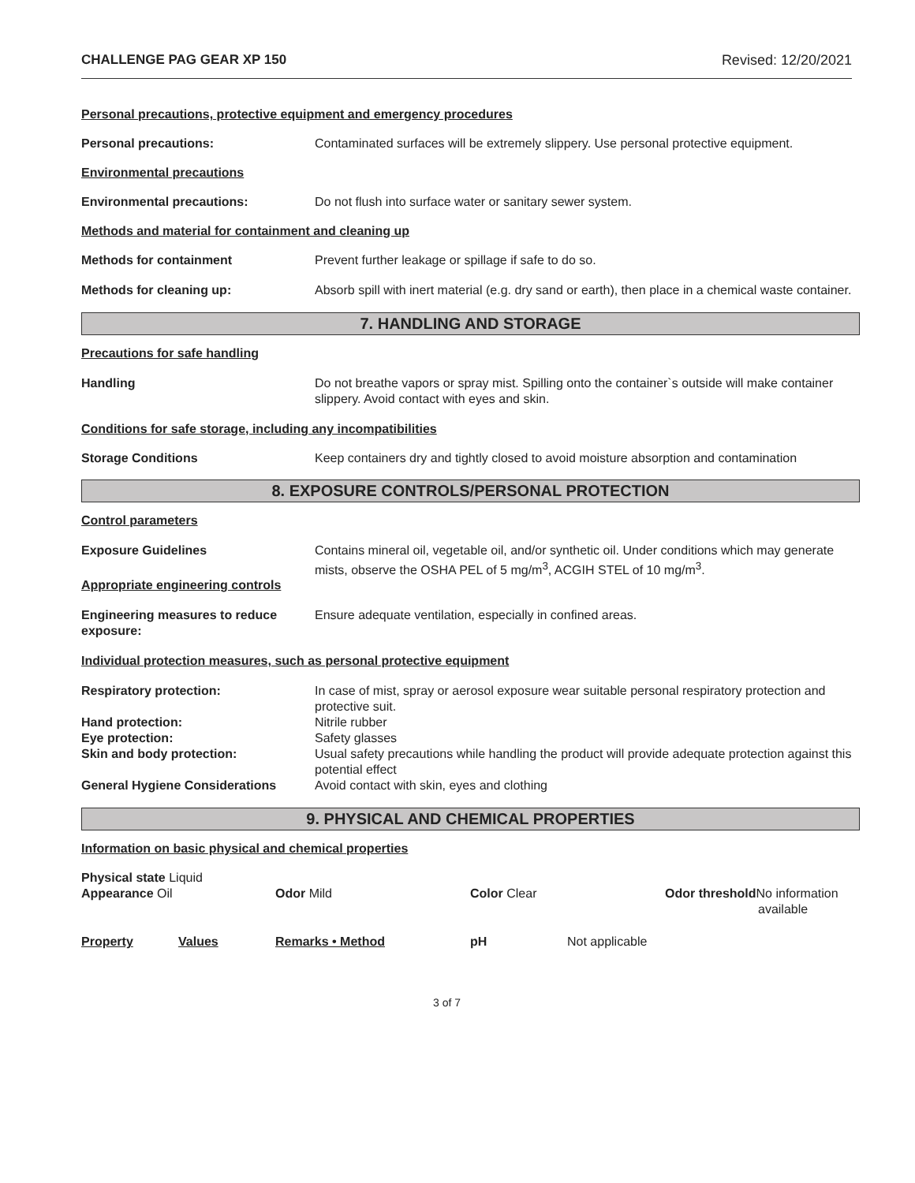CHALLENGE PAG GEAR XP 150 Revised: 12/20/2021
Personal precautions, protective equipment and emergency procedures
Personal precautions: Contaminated surfaces will be extremely slippery. Use personal protective equipment.
Environmental precautions
Environmental precautions: Do not flush into surface water or sanitary sewer system.
Methods and material for containment and cleaning up
Methods for containment Prevent further leakage or spillage if safe to do so.
Methods for cleaning up: Absorb spill with inert material (e.g. dry sand or earth), then place in a chemical waste container.
7. HANDLING AND STORAGE
Precautions for safe handling
Handling Do not breathe vapors or spray mist. Spilling onto the container`s outside will make container slippery. Avoid contact with eyes and skin.
Conditions for safe storage, including any incompatibilities
Storage Conditions Keep containers dry and tightly closed to avoid moisture absorption and contamination
8. EXPOSURE CONTROLS/PERSONAL PROTECTION
Control parameters
Exposure Guidelines Contains mineral oil, vegetable oil, and/or synthetic oil. Under conditions which may generate mists, observe the OSHA PEL of 5 mg/m<sup>3</sup>, ACGIH STEL of 10 mg/m<sup>3</sup>.
Appropriate engineering controls
Engineering measures to reduce exposure:
Ensure adequate ventilation, especially in confined areas.
Individual protection measures, such as personal protective equipment
Respiratory protection: In case of mist, spray or aerosol exposure wear suitable personal respiratory protection and protective suit.
Hand protection: Nitrile rubber
Eye protection: Safety glasses
Skin and body protection: Usual safety precautions while handling the product will provide adequate protection against this potential effect
General Hygiene Considerations Avoid contact with skin, eyes and clothing
9. PHYSICAL AND CHEMICAL PROPERTIES
Information on basic physical and chemical properties
Physical state Liquid
Appearance Oil
Odor Mild
Color Clear
Odor threshold No information
available
Property Values Remarks • Method pH Not applicable
3 of 7